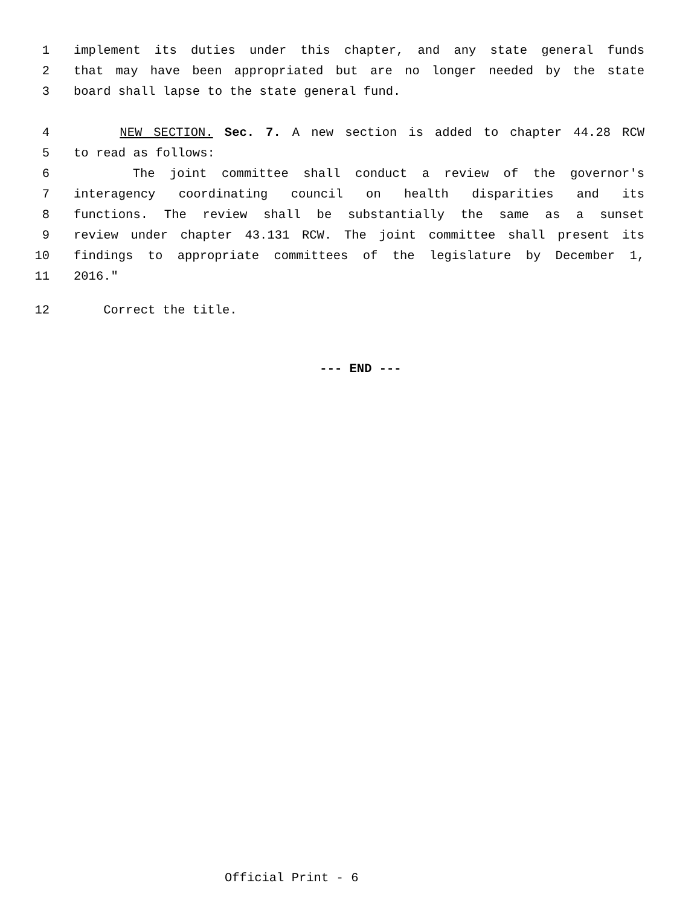1 implement its duties under this chapter, and any state general funds
2 that may have been appropriated but are no longer needed by the state
3 board shall lapse to the state general fund.
4 NEW SECTION. Sec. 7. A new section is added to chapter 44.28 RCW
5 to read as follows:
6 The joint committee shall conduct a review of the governor's
7 interagency coordinating council on health disparities and its
8 functions. The review shall be substantially the same as a sunset
9 review under chapter 43.131 RCW. The joint committee shall present its
10 findings to appropriate committees of the legislature by December 1,
11 2016."
12 Correct the title.
--- END ---
Official Print - 6